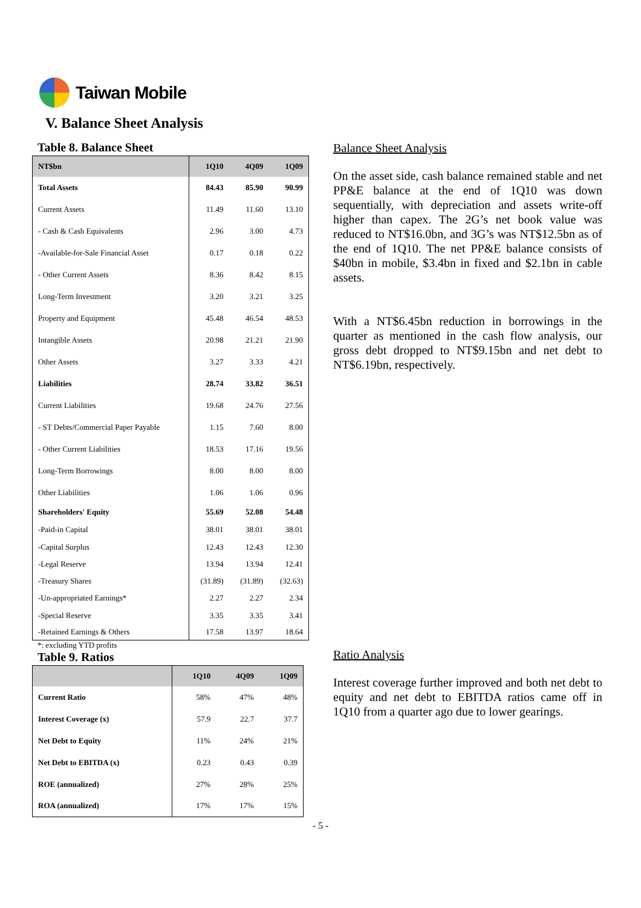Taiwan Mobile
V. Balance Sheet Analysis
Table 8. Balance Sheet
| NT$bn | 1Q10 | 4Q09 | 1Q09 |
| --- | --- | --- | --- |
| Total Assets | 84.43 | 85.90 | 90.99 |
| Current Assets | 11.49 | 11.60 | 13.10 |
| - Cash & Cash Equivalents | 2.96 | 3.00 | 4.73 |
| -Available-for-Sale Financial Asset | 0.17 | 0.18 | 0.22 |
| - Other Current Assets | 8.36 | 8.42 | 8.15 |
| Long-Term Investment | 3.20 | 3.21 | 3.25 |
| Property and Equipment | 45.48 | 46.54 | 48.53 |
| Intangible Assets | 20.98 | 21.21 | 21.90 |
| Other Assets | 3.27 | 3.33 | 4.21 |
| Liabilities | 28.74 | 33.82 | 36.51 |
| Current Liabilities | 19.68 | 24.76 | 27.56 |
| - ST Debts/Commercial Paper Payable | 1.15 | 7.60 | 8.00 |
| - Other Current Liabilities | 18.53 | 17.16 | 19.56 |
| Long-Term Borrowings | 8.00 | 8.00 | 8.00 |
| Other Liabilities | 1.06 | 1.06 | 0.96 |
| Shareholders' Equity | 55.69 | 52.08 | 54.48 |
| -Paid-in Capital | 38.01 | 38.01 | 38.01 |
| -Capital Surplus | 12.43 | 12.43 | 12.30 |
| -Legal Reserve | 13.94 | 13.94 | 12.41 |
| -Treasury Shares | (31.89) | (31.89) | (32.63) |
| -Un-appropriated Earnings* | 2.27 | 2.27 | 2.34 |
| -Special Reserve | 3.35 | 3.35 | 3.41 |
| -Retained Earnings & Others | 17.58 | 13.97 | 18.64 |
*: excluding YTD profits
Table 9. Ratios
| | 1Q10 | 4Q09 | 1Q09 |
| --- | --- | --- | --- |
| Current Ratio | 58% | 47% | 48% |
| Interest Coverage (x) | 57.9 | 22.7 | 37.7 |
| Net Debt to Equity | 11% | 24% | 21% |
| Net Debt to EBITDA (x) | 0.23 | 0.43 | 0.39 |
| ROE (annualized) | 27% | 28% | 25% |
| ROA (annualized) | 17% | 17% | 15% |
Balance Sheet Analysis
On the asset side, cash balance remained stable and net PP&E balance at the end of 1Q10 was down sequentially, with depreciation and assets write-off higher than capex. The 2G’s net book value was reduced to NT$16.0bn, and 3G’s was NT$12.5bn as of the end of 1Q10. The net PP&E balance consists of $40bn in mobile, $3.4bn in fixed and $2.1bn in cable assets.
With a NT$6.45bn reduction in borrowings in the quarter as mentioned in the cash flow analysis, our gross debt dropped to NT$9.15bn and net debt to NT$6.19bn, respectively.
Ratio Analysis
Interest coverage further improved and both net debt to equity and net debt to EBITDA ratios came off in 1Q10 from a quarter ago due to lower gearings.
- 5 -